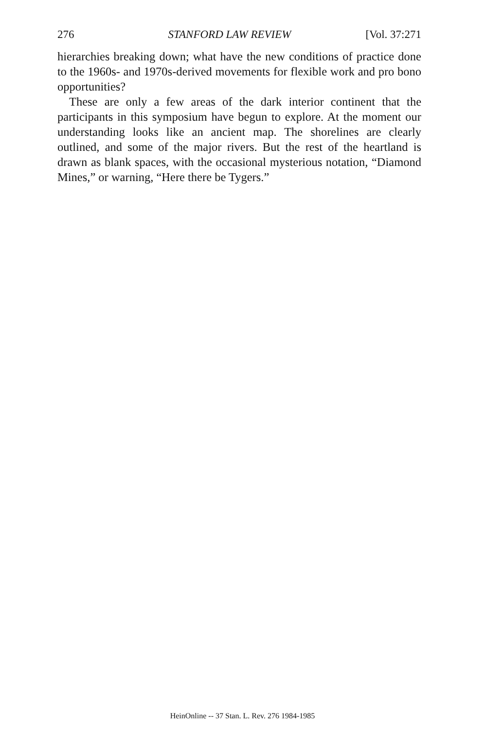276 STANFORD LAW REVIEW [Vol. 37:271
hierarchies breaking down; what have the new conditions of practice done to the 1960s- and 1970s-derived movements for flexible work and pro bono opportunities?
These are only a few areas of the dark interior continent that the participants in this symposium have begun to explore. At the moment our understanding looks like an ancient map. The shorelines are clearly outlined, and some of the major rivers. But the rest of the heartland is drawn as blank spaces, with the occasional mysterious notation, “Diamond Mines,” or warning, “Here there be Tygers.”
HeinOnline -- 37 Stan. L. Rev. 276 1984-1985